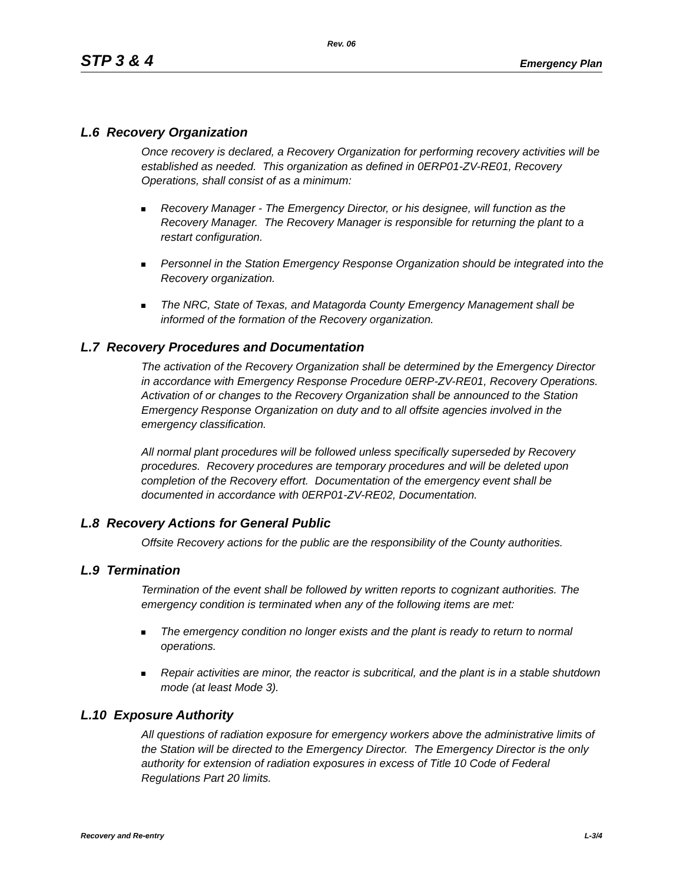Rev. 06
STP 3 & 4 Emergency Plan
L.6 Recovery Organization
Once recovery is declared, a Recovery Organization for performing recovery activities will be established as needed. This organization as defined in 0ERP01-ZV-RE01, Recovery Operations, shall consist of as a minimum:
Recovery Manager - The Emergency Director, or his designee, will function as the Recovery Manager. The Recovery Manager is responsible for returning the plant to a restart configuration.
Personnel in the Station Emergency Response Organization should be integrated into the Recovery organization.
The NRC, State of Texas, and Matagorda County Emergency Management shall be informed of the formation of the Recovery organization.
L.7 Recovery Procedures and Documentation
The activation of the Recovery Organization shall be determined by the Emergency Director in accordance with Emergency Response Procedure 0ERP-ZV-RE01, Recovery Operations. Activation of or changes to the Recovery Organization shall be announced to the Station Emergency Response Organization on duty and to all offsite agencies involved in the emergency classification.
All normal plant procedures will be followed unless specifically superseded by Recovery procedures. Recovery procedures are temporary procedures and will be deleted upon completion of the Recovery effort. Documentation of the emergency event shall be documented in accordance with 0ERP01-ZV-RE02, Documentation.
L.8 Recovery Actions for General Public
Offsite Recovery actions for the public are the responsibility of the County authorities.
L.9 Termination
Termination of the event shall be followed by written reports to cognizant authorities. The emergency condition is terminated when any of the following items are met:
The emergency condition no longer exists and the plant is ready to return to normal operations.
Repair activities are minor, the reactor is subcritical, and the plant is in a stable shutdown mode (at least Mode 3).
L.10 Exposure Authority
All questions of radiation exposure for emergency workers above the administrative limits of the Station will be directed to the Emergency Director. The Emergency Director is the only authority for extension of radiation exposures in excess of Title 10 Code of Federal Regulations Part 20 limits.
Recovery and Re-entry L-3/4